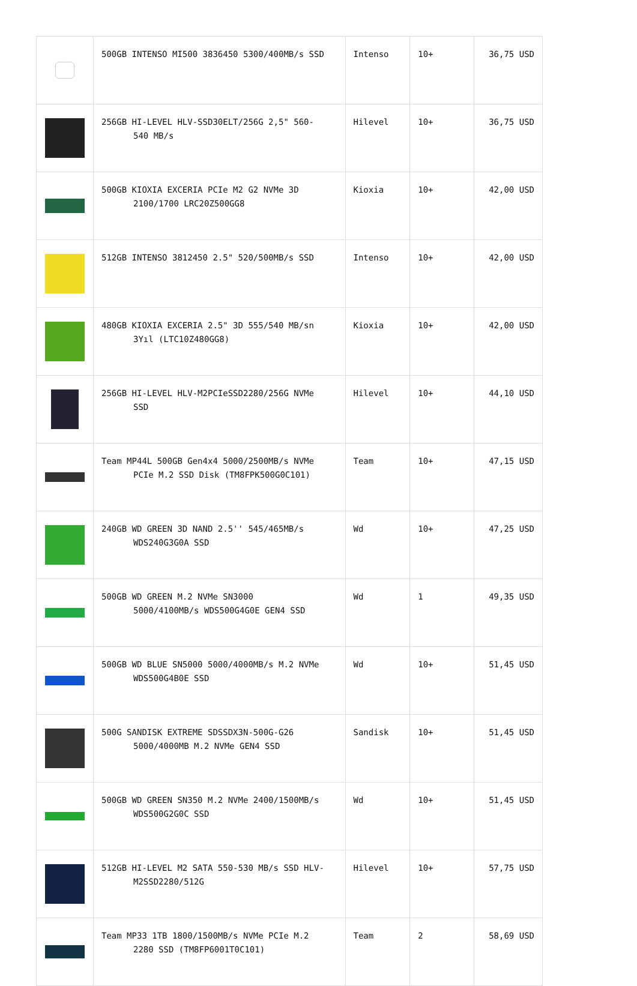| | 500GB INTENSO MI500 3836450 5300/400MB/s SSD | Intenso | 10+ | 36,75 USD |
| | 256GB HI-LEVEL HLV-SSD30ELT/256G 2,5" 560- 540 MB/s | Hilevel | 10+ | 36,75 USD |
| | 500GB KIOXIA EXCERIA PCIe M2 G2 NVMe 3D 2100/1700 LRC20Z500GG8 | Kioxia | 10+ | 42,00 USD |
| | 512GB INTENSO 3812450 2.5" 520/500MB/s SSD | Intenso | 10+ | 42,00 USD |
| | 480GB KIOXIA EXCERIA 2.5" 3D 555/540 MB/sn 3Yıl (LTC10Z480GG8) | Kioxia | 10+ | 42,00 USD |
| | 256GB HI-LEVEL HLV-M2PCIeSSD2280/256G NVMe SSD | Hilevel | 10+ | 44,10 USD |
| | Team MP44L 500GB Gen4x4 5000/2500MB/s NVMe PCIe M.2 SSD Disk (TM8FPK500G0C101) | Team | 10+ | 47,15 USD |
| | 240GB WD GREEN 3D NAND 2.5'' 545/465MB/s WDS240G3G0A SSD | Wd | 10+ | 47,25 USD |
| | 500GB WD GREEN M.2 NVMe SN3000 5000/4100MB/s WDS500G4G0E GEN4 SSD | Wd | 1 | 49,35 USD |
| | 500GB WD BLUE SN5000 5000/4000MB/s M.2 NVMe WDS500G4B0E SSD | Wd | 10+ | 51,45 USD |
| | 500G SANDISK EXTREME SDSSDX3N-500G-G26 5000/4000MB M.2 NVMe GEN4 SSD | Sandisk | 10+ | 51,45 USD |
| | 500GB WD GREEN SN350 M.2 NVMe 2400/1500MB/s WDS500G2G0C SSD | Wd | 10+ | 51,45 USD |
| | 512GB HI-LEVEL M2 SATA 550-530 MB/s SSD HLV- M2SSD2280/512G | Hilevel | 10+ | 57,75 USD |
| | Team MP33 1TB 1800/1500MB/s NVMe PCIe M.2 2280 SSD (TM8FP6001T0C101) | Team | 2 | 58,69 USD |